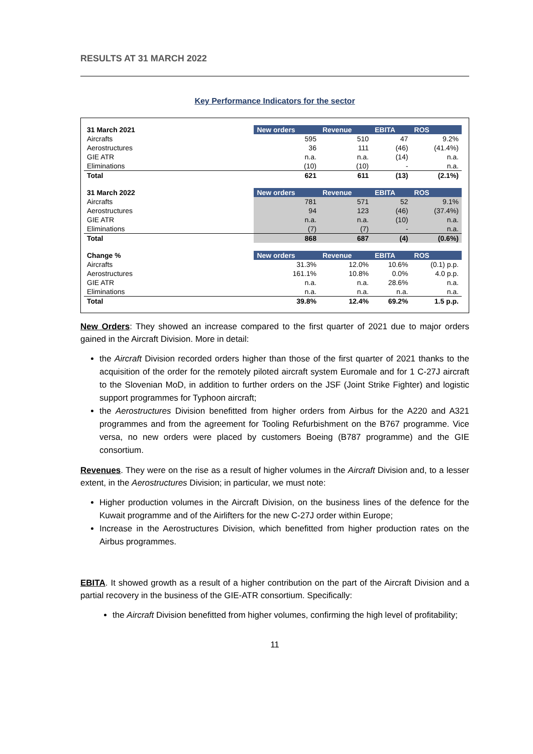RESULTS AT 31 MARCH 2022
Key Performance Indicators for the sector
| 31 March 2021 | New orders | Revenue | EBITA | ROS |
| --- | --- | --- | --- | --- |
| Aircrafts | 595 | 510 | 47 | 9.2% |
| Aerostructures | 36 | 111 | (46) | (41.4%) |
| GIE ATR | n.a. | n.a. | (14) | n.a. |
| Eliminations | (10) | (10) | - | n.a. |
| Total | 621 | 611 | (13) | (2.1%) |
| 31 March 2022 | New orders | Revenue | EBITA | ROS |
| Aircrafts | 781 | 571 | 52 | 9.1% |
| Aerostructures | 94 | 123 | (46) | (37.4%) |
| GIE ATR | n.a. | n.a. | (10) | n.a. |
| Eliminations | (7) | (7) | - | n.a. |
| Total | 868 | 687 | (4) | (0.6%) |
| Change % | New orders | Revenue | EBITA | ROS |
| Aircrafts | 31.3% | 12.0% | 10.6% | (0.1) p.p. |
| Aerostructures | 161.1% | 10.8% | 0.0% | 4.0 p.p. |
| GIE ATR | n.a. | n.a. | 28.6% | n.a. |
| Eliminations | n.a. | n.a. | n.a. | n.a. |
| Total | 39.8% | 12.4% | 69.2% | 1.5 p.p. |
New Orders: They showed an increase compared to the first quarter of 2021 due to major orders gained in the Aircraft Division. More in detail:
the Aircraft Division recorded orders higher than those of the first quarter of 2021 thanks to the acquisition of the order for the remotely piloted aircraft system Euromale and for 1 C-27J aircraft to the Slovenian MoD, in addition to further orders on the JSF (Joint Strike Fighter) and logistic support programmes for Typhoon aircraft;
the Aerostructures Division benefitted from higher orders from Airbus for the A220 and A321 programmes and from the agreement for Tooling Refurbishment on the B767 programme. Vice versa, no new orders were placed by customers Boeing (B787 programme) and the GIE consortium.
Revenues. They were on the rise as a result of higher volumes in the Aircraft Division and, to a lesser extent, in the Aerostructures Division; in particular, we must note:
Higher production volumes in the Aircraft Division, on the business lines of the defence for the Kuwait programme and of the Airlifters for the new C-27J order within Europe;
Increase in the Aerostructures Division, which benefitted from higher production rates on the Airbus programmes.
EBITA. It showed growth as a result of a higher contribution on the part of the Aircraft Division and a partial recovery in the business of the GIE-ATR consortium. Specifically:
the Aircraft Division benefitted from higher volumes, confirming the high level of profitability;
11